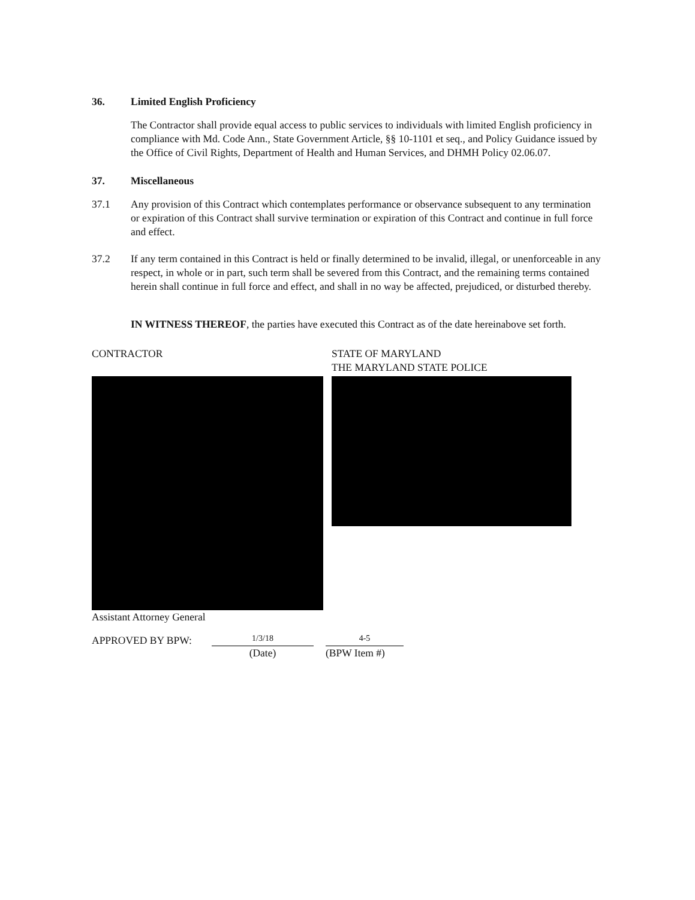36. Limited English Proficiency
The Contractor shall provide equal access to public services to individuals with limited English proficiency in compliance with Md. Code Ann., State Government Article, §§ 10-1101 et seq., and Policy Guidance issued by the Office of Civil Rights, Department of Health and Human Services, and DHMH Policy 02.06.07.
37. Miscellaneous
37.1 Any provision of this Contract which contemplates performance or observance subsequent to any termination or expiration of this Contract shall survive termination or expiration of this Contract and continue in full force and effect.
37.2 If any term contained in this Contract is held or finally determined to be invalid, illegal, or unenforceable in any respect, in whole or in part, such term shall be severed from this Contract, and the remaining terms contained herein shall continue in full force and effect, and shall in no way be affected, prejudiced, or disturbed thereby.
IN WITNESS THEREOF, the parties have executed this Contract as of the date hereinabove set forth.
CONTRACTOR
Assistant Attorney General
STATE OF MARYLAND
THE MARYLAND STATE POLICE
APPROVED BY BPW:
1/3/18
(Date)
4-5
(BPW Item #)